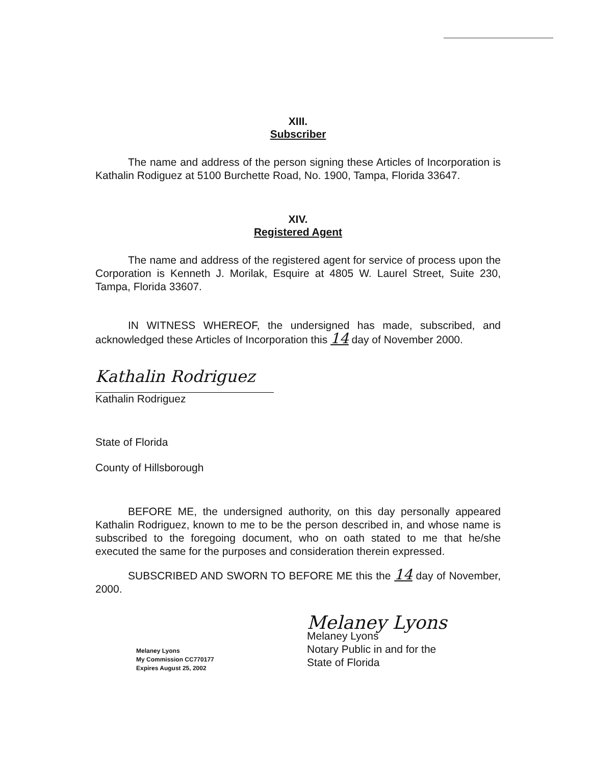XIII.
Subscriber
The name and address of the person signing these Articles of Incorporation is Kathalin Rodiguez at 5100 Burchette Road, No. 1900, Tampa, Florida 33647.
XIV.
Registered Agent
The name and address of the registered agent for service of process upon the Corporation is Kenneth J. Morilak, Esquire at 4805 W. Laurel Street, Suite 230, Tampa, Florida 33607.
IN WITNESS WHEREOF, the undersigned has made, subscribed, and acknowledged these Articles of Incorporation this 14 day of November 2000.
Kathalin Rodriguez
Kathalin Rodriguez
State of Florida
County of Hillsborough
BEFORE ME, the undersigned authority, on this day personally appeared Kathalin Rodriguez, known to me to be the person described in, and whose name is subscribed to the foregoing document, who on oath stated to me that he/she executed the same for the purposes and consideration therein expressed.
SUBSCRIBED AND SWORN TO BEFORE ME this the 14 day of November, 2000.
Melaney Lyons
My Commission CC770177
Expires August 25, 2002
Melaney Lyons
Melaney Lyons
Notary Public in and for the
State of Florida